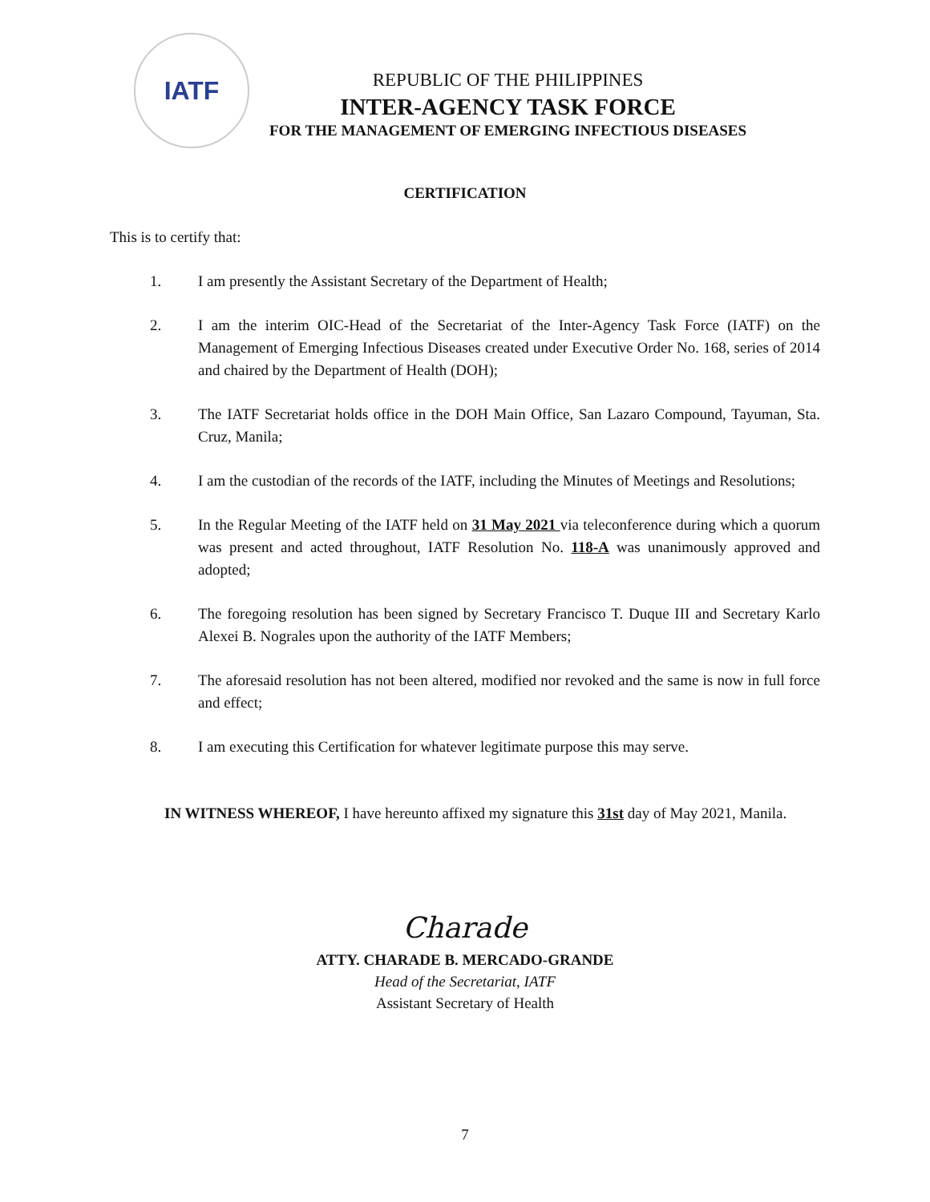IATF
REPUBLIC OF THE PHILIPPINES
INTER-AGENCY TASK FORCE
FOR THE MANAGEMENT OF EMERGING INFECTIOUS DISEASES
CERTIFICATION
This is to certify that:
1. I am presently the Assistant Secretary of the Department of Health;
2. I am the interim OIC-Head of the Secretariat of the Inter-Agency Task Force (IATF) on the Management of Emerging Infectious Diseases created under Executive Order No. 168, series of 2014 and chaired by the Department of Health (DOH);
3. The IATF Secretariat holds office in the DOH Main Office, San Lazaro Compound, Tayuman, Sta. Cruz, Manila;
4. I am the custodian of the records of the IATF, including the Minutes of Meetings and Resolutions;
5. In the Regular Meeting of the IATF held on 31 May 2021 via teleconference during which a quorum was present and acted throughout, IATF Resolution No. 118-A was unanimously approved and adopted;
6. The foregoing resolution has been signed by Secretary Francisco T. Duque III and Secretary Karlo Alexei B. Nograles upon the authority of the IATF Members;
7. The aforesaid resolution has not been altered, modified nor revoked and the same is now in full force and effect;
8. I am executing this Certification for whatever legitimate purpose this may serve.
IN WITNESS WHEREOF, I have hereunto affixed my signature this 31st day of May 2021, Manila.
Charade
ATTY. CHARADE B. MERCADO-GRANDE
Head of the Secretariat, IATF
Assistant Secretary of Health
7